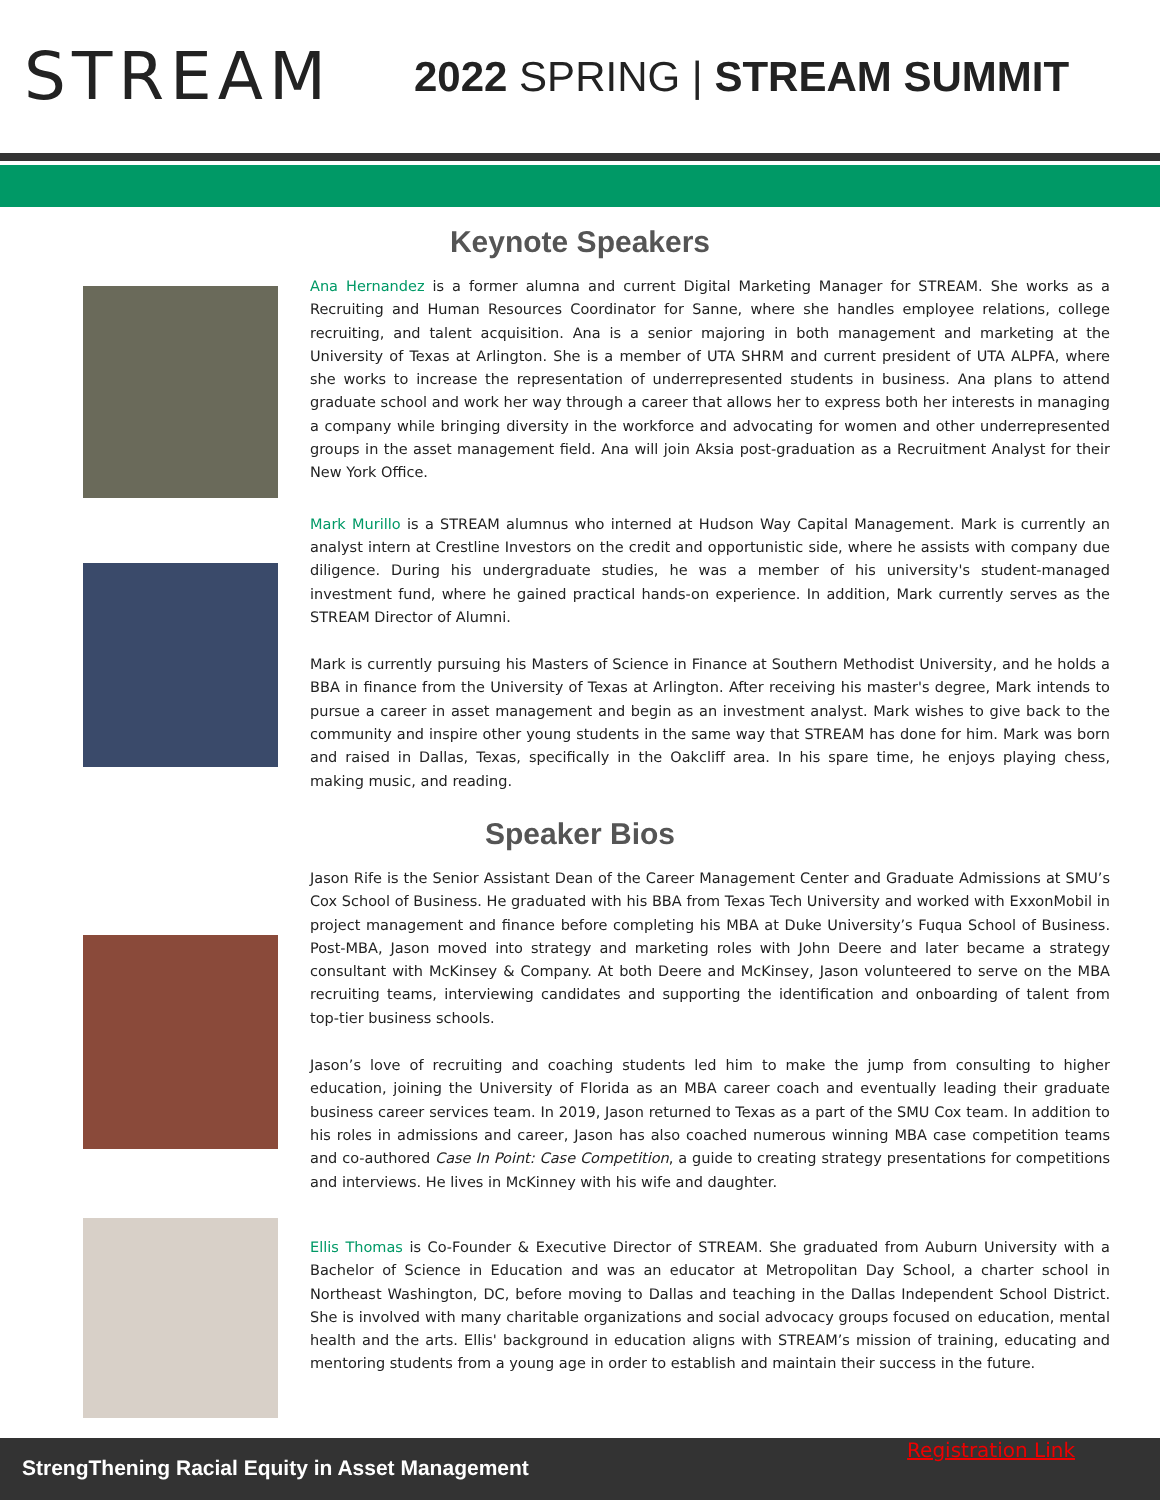STREAM
2022 SPRING | STREAM SUMMIT
Keynote Speakers
Ana Hernandez is a former alumna and current Digital Marketing Manager for STREAM. She works as a Recruiting and Human Resources Coordinator for Sanne, where she handles employee relations, college recruiting, and talent acquisition. Ana is a senior majoring in both management and marketing at the University of Texas at Arlington. She is a member of UTA SHRM and current president of UTA ALPFA, where she works to increase the representation of underrepresented students in business. Ana plans to attend graduate school and work her way through a career that allows her to express both her interests in managing a company while bringing diversity in the workforce and advocating for women and other underrepresented groups in the asset management field. Ana will join Aksia post-graduation as a Recruitment Analyst for their New York Office.
Mark Murillo is a STREAM alumnus who interned at Hudson Way Capital Management. Mark is currently an analyst intern at Crestline Investors on the credit and opportunistic side, where he assists with company due diligence. During his undergraduate studies, he was a member of his university's student-managed investment fund, where he gained practical hands-on experience. In addition, Mark currently serves as the STREAM Director of Alumni.
Mark is currently pursuing his Masters of Science in Finance at Southern Methodist University, and he holds a BBA in finance from the University of Texas at Arlington. After receiving his master's degree, Mark intends to pursue a career in asset management and begin as an investment analyst. Mark wishes to give back to the community and inspire other young students in the same way that STREAM has done for him. Mark was born and raised in Dallas, Texas, specifically in the Oakcliff area. In his spare time, he enjoys playing chess, making music, and reading.
Speaker Bios
Jason Rife is the Senior Assistant Dean of the Career Management Center and Graduate Admissions at SMU’s Cox School of Business. He graduated with his BBA from Texas Tech University and worked with ExxonMobil in project management and finance before completing his MBA at Duke University’s Fuqua School of Business. Post-MBA, Jason moved into strategy and marketing roles with John Deere and later became a strategy consultant with McKinsey & Company. At both Deere and McKinsey, Jason volunteered to serve on the MBA recruiting teams, interviewing candidates and supporting the identification and onboarding of talent from top-tier business schools.
Jason’s love of recruiting and coaching students led him to make the jump from consulting to higher education, joining the University of Florida as an MBA career coach and eventually leading their graduate business career services team. In 2019, Jason returned to Texas as a part of the SMU Cox team. In addition to his roles in admissions and career, Jason has also coached numerous winning MBA case competition teams and co-authored Case In Point: Case Competition, a guide to creating strategy presentations for competitions and interviews. He lives in McKinney with his wife and daughter.
Ellis Thomas is Co-Founder & Executive Director of STREAM. She graduated from Auburn University with a Bachelor of Science in Education and was an educator at Metropolitan Day School, a charter school in Northeast Washington, DC, before moving to Dallas and teaching in the Dallas Independent School District. She is involved with many charitable organizations and social advocacy groups focused on education, mental health and the arts. Ellis' background in education aligns with STREAM’s mission of training, educating and mentoring students from a young age in order to establish and maintain their success in the future.
StrengThening Racial Equity in Asset Management
Registration Link